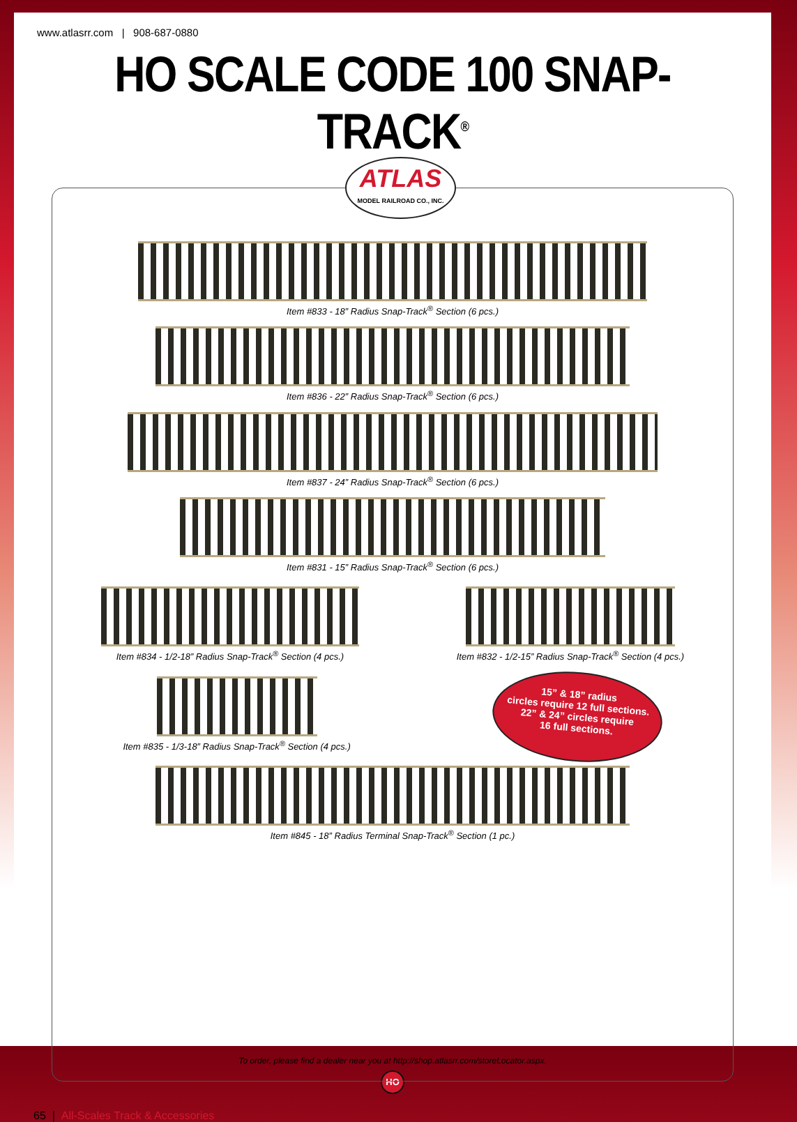www.atlasrr.com | 908-687-0880
HO SCALE CODE 100 SNAP-TRACK<sup>®</sup>
ATLAS
MODEL RAILROAD CO., INC.
Item #833 - 18” Radius Snap-Track<sup>®</sup> Section (6 pcs.)
Item #836 - 22” Radius Snap-Track<sup>®</sup> Section (6 pcs.)
Item #837 - 24” Radius Snap-Track<sup>®</sup> Section (6 pcs.)
Item #831 - 15” Radius Snap-Track<sup>®</sup> Section (6 pcs.)
Item #834 - 1/2-18” Radius Snap-Track<sup>®</sup> Section (4 pcs.)
Item #832 - 1/2-15” Radius Snap-Track<sup>®</sup> Section (4 pcs.)
Item #835 - 1/3-18” Radius Snap-Track<sup>®</sup> Section (4 pcs.)
15” & 18” radius
circles require 12 full sections.
22” & 24” circles require
16 full sections.
Item #845 - 18” Radius Terminal Snap-Track<sup>®</sup> Section (1 pc.)
To order, please find a dealer near you at http://shop.atlasrr.com/storeLocator.aspx.
HO
65 | All-Scales Track & Accessories